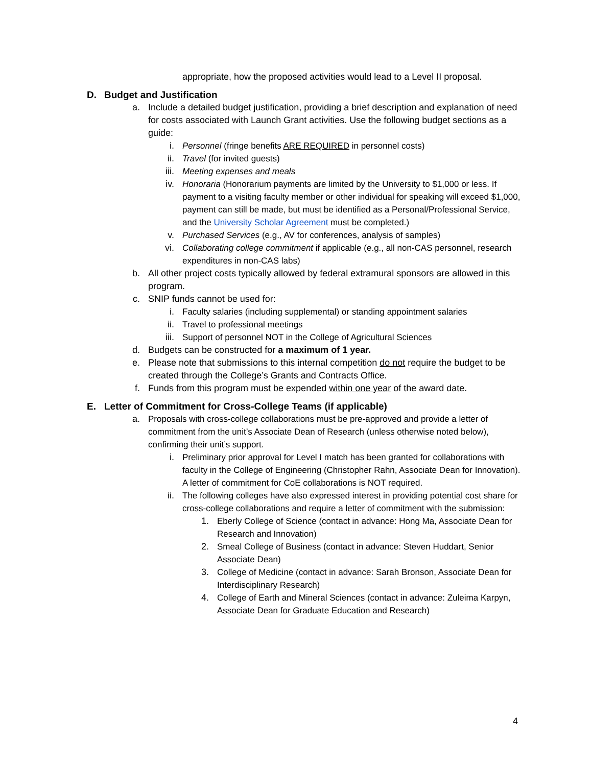appropriate, how the proposed activities would lead to a Level II proposal.
D. Budget and Justification
a. Include a detailed budget justification, providing a brief description and explanation of need for costs associated with Launch Grant activities. Use the following budget sections as a guide:
i. Personnel (fringe benefits ARE REQUIRED in personnel costs)
ii. Travel (for invited guests)
iii. Meeting expenses and meals
iv. Honoraria (Honorarium payments are limited by the University to $1,000 or less. If payment to a visiting faculty member or other individual for speaking will exceed $1,000, payment can still be made, but must be identified as a Personal/Professional Service, and the University Scholar Agreement must be completed.)
v. Purchased Services (e.g., AV for conferences, analysis of samples)
vi. Collaborating college commitment if applicable (e.g., all non-CAS personnel, research expenditures in non-CAS labs)
b. All other project costs typically allowed by federal extramural sponsors are allowed in this program.
c. SNIP funds cannot be used for:
i. Faculty salaries (including supplemental) or standing appointment salaries
ii. Travel to professional meetings
iii. Support of personnel NOT in the College of Agricultural Sciences
d. Budgets can be constructed for a maximum of 1 year.
e. Please note that submissions to this internal competition do not require the budget to be created through the College’s Grants and Contracts Office.
f. Funds from this program must be expended within one year of the award date.
E. Letter of Commitment for Cross-College Teams (if applicable)
a. Proposals with cross-college collaborations must be pre-approved and provide a letter of commitment from the unit’s Associate Dean of Research (unless otherwise noted below), confirming their unit’s support.
i. Preliminary prior approval for Level I match has been granted for collaborations with faculty in the College of Engineering (Christopher Rahn, Associate Dean for Innovation). A letter of commitment for CoE collaborations is NOT required.
ii. The following colleges have also expressed interest in providing potential cost share for cross-college collaborations and require a letter of commitment with the submission:
1. Eberly College of Science (contact in advance: Hong Ma, Associate Dean for Research and Innovation)
2. Smeal College of Business (contact in advance: Steven Huddart, Senior Associate Dean)
3. College of Medicine (contact in advance: Sarah Bronson, Associate Dean for Interdisciplinary Research)
4. College of Earth and Mineral Sciences (contact in advance: Zuleima Karpyn, Associate Dean for Graduate Education and Research)
4